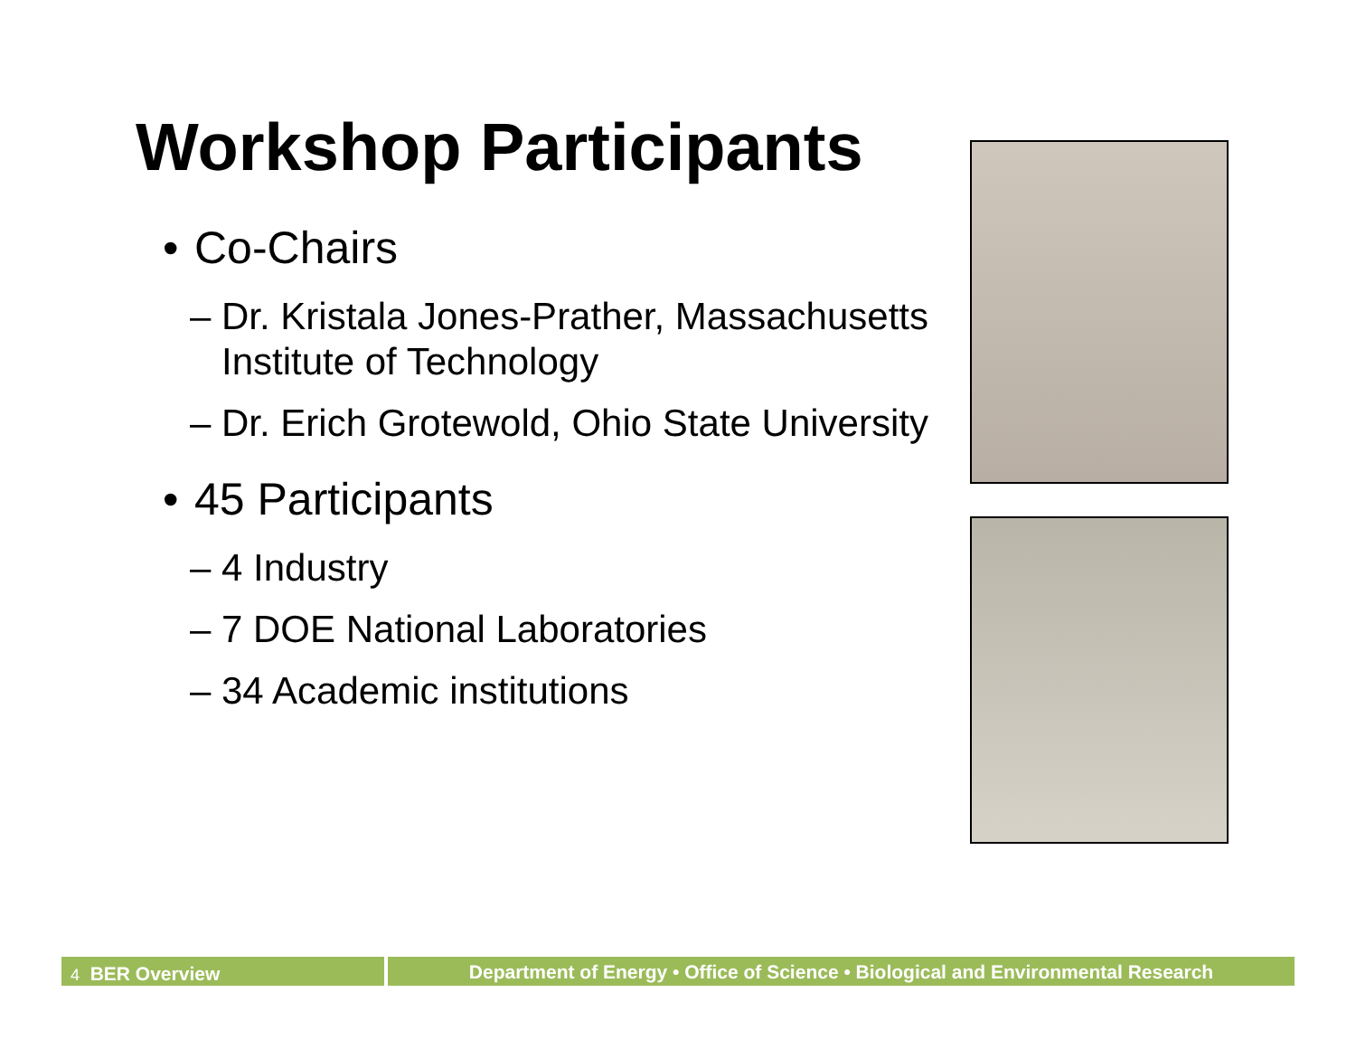Workshop Participants
• Co-Chairs
– Dr. Kristala Jones-Prather, Massachusetts Institute of Technology
– Dr. Erich Grotewold, Ohio State University
• 45 Participants
– 4 Industry
– 7 DOE National Laboratories
– 34 Academic institutions
4 BER Overview
Department of Energy • Office of Science • Biological and Environmental Research